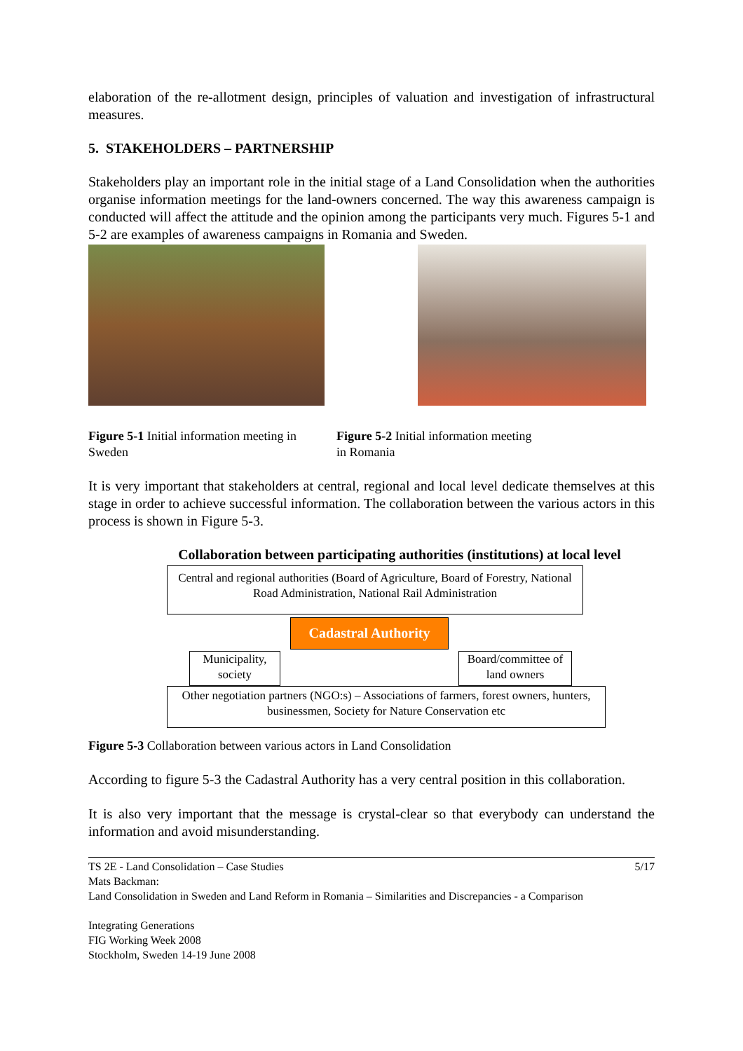elaboration of the re-allotment design, principles of valuation and investigation of infrastructural measures.
5. STAKEHOLDERS – PARTNERSHIP
Stakeholders play an important role in the initial stage of a Land Consolidation when the authorities organise information meetings for the land-owners concerned. The way this awareness campaign is conducted will affect the attitude and the opinion among the participants very much. Figures 5-1 and 5-2 are examples of awareness campaigns in Romania and Sweden.
Figure 5-1 Initial information meeting in Sweden
Figure 5-2 Initial information meeting
in Romania
It is very important that stakeholders at central, regional and local level dedicate themselves at this stage in order to achieve successful information. The collaboration between the various actors in this process is shown in Figure 5-3.
Collaboration between participating authorities (institutions) at local level
Central and regional authorities (Board of Agriculture, Board of Forestry, National Road Administration, National Rail Administration
Cadastral Authority
Municipality, society
Board/committee of land owners
Other negotiation partners (NGO:s) – Associations of farmers, forest owners, hunters, businessmen, Society for Nature Conservation etc
Figure 5-3 Collaboration between various actors in Land Consolidation
According to figure 5-3 the Cadastral Authority has a very central position in this collaboration.
It is also very important that the message is crystal-clear so that everybody can understand the information and avoid misunderstanding.
TS 2E - Land Consolidation – Case Studies 5/17
Mats Backman:
Land Consolidation in Sweden and Land Reform in Romania – Similarities and Discrepancies - a Comparison
Integrating Generations
FIG Working Week 2008
Stockholm, Sweden 14-19 June 2008